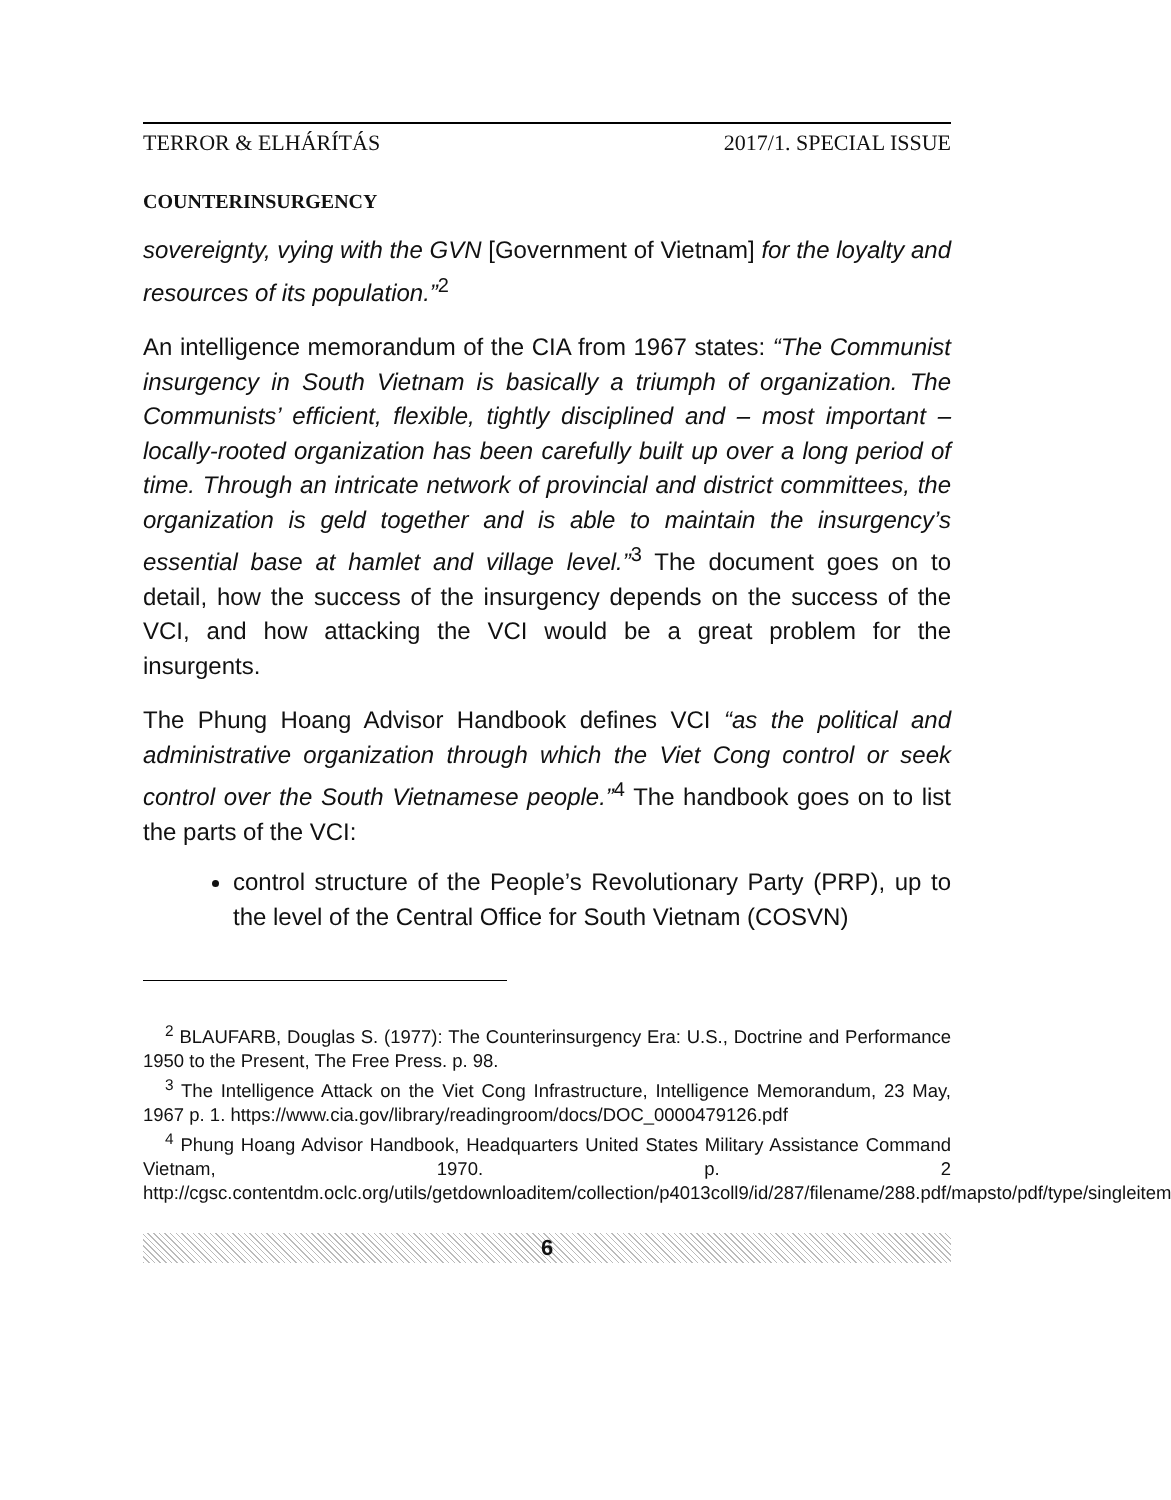TERROR & ELHÁRÍTÁS 2017/1. SPECIAL ISSUE
COUNTERINSURGENCY
sovereignty, vying with the GVN [Government of Vietnam] for the loyalty and resources of its population.”<sup>2</sup>
An intelligence memorandum of the CIA from 1967 states: “The Communist insurgency in South Vietnam is basically a triumph of organization. The Communists’ efficient, flexible, tightly disciplined and – most important – locally-rooted organization has been carefully built up over a long period of time. Through an intricate network of provincial and district committees, the organization is geld together and is able to maintain the insurgency’s essential base at hamlet and village level.”<sup>3</sup> The document goes on to detail, how the success of the insurgency depends on the success of the VCI, and how attacking the VCI would be a great problem for the insurgents.
The Phung Hoang Advisor Handbook defines VCI “as the political and administrative organization through which the Viet Cong control or seek control over the South Vietnamese people.”<sup>4</sup> The handbook goes on to list the parts of the VCI:
control structure of the People’s Revolutionary Party (PRP), up to the level of the Central Office for South Vietnam (COSVN)
<sup>2</sup> BLAUFARB, Douglas S. (1977): The Counterinsurgency Era: U.S., Doctrine and Performance 1950 to the Present, The Free Press. p. 98.
<sup>3</sup> The Intelligence Attack on the Viet Cong Infrastructure, Intelligence Memorandum, 23 May, 1967 p. 1. https://www.cia.gov/library/readingroom/docs/DOC_0000479126.pdf
<sup>4</sup> Phung Hoang Advisor Handbook, Headquarters United States Military Assistance Command Vietnam, 1970. p. 2 http://cgsc.contentdm.oclc.org/utils/getdownloaditem/collection/p4013coll9/id/287/filename/288.pdf/mapsto/pdf/type/singleitem
6